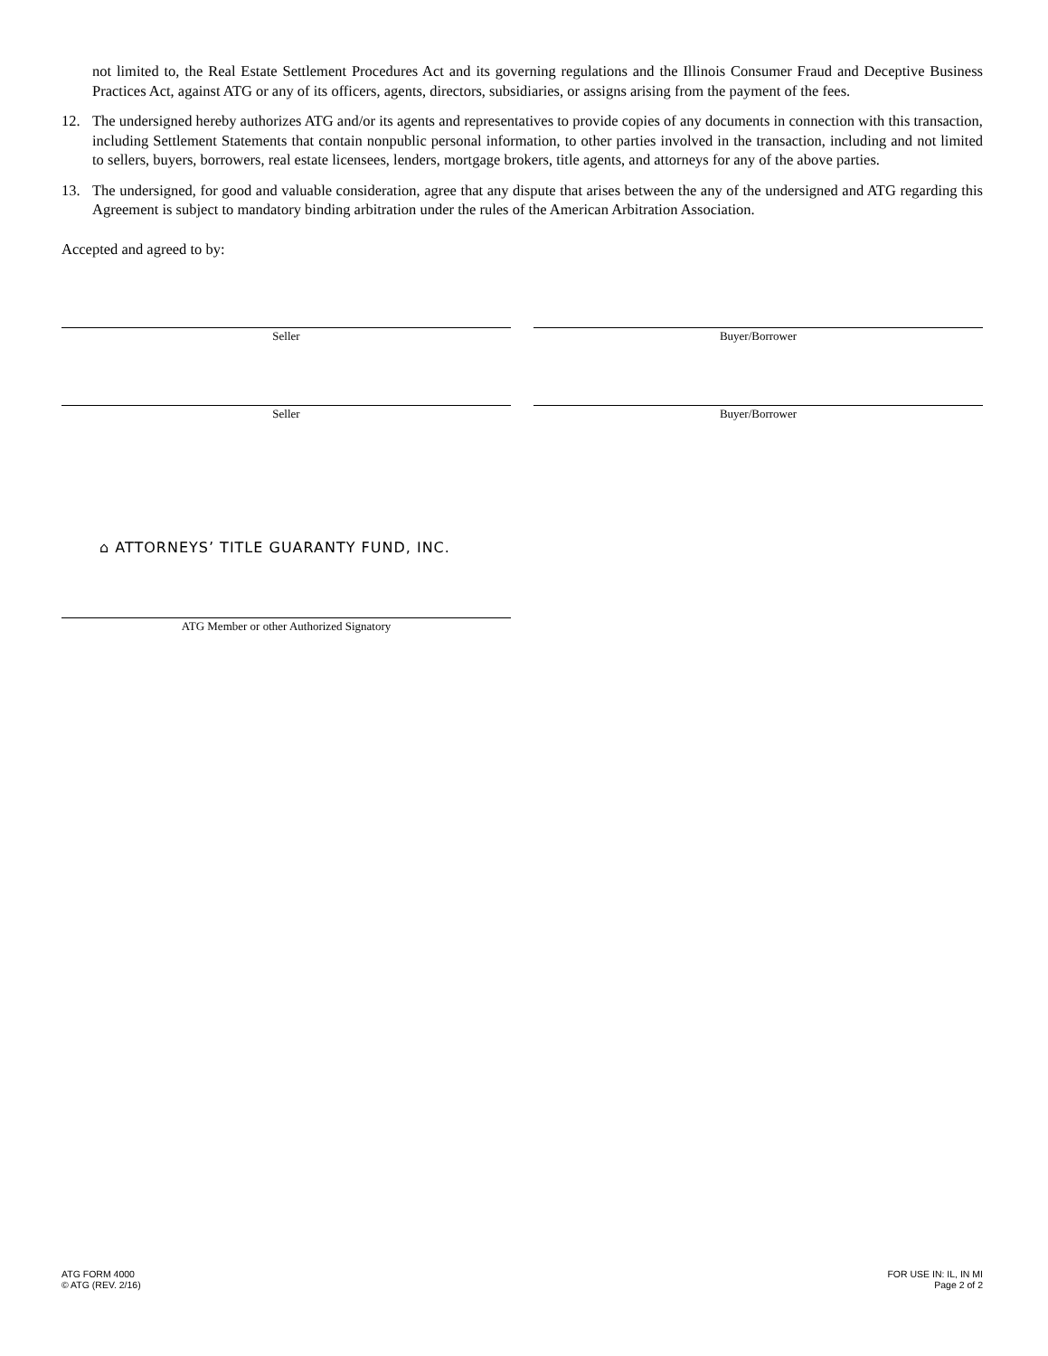not limited to, the Real Estate Settlement Procedures Act and its governing regulations and the Illinois Consumer Fraud and Deceptive Business Practices Act, against ATG or any of its officers, agents, directors, subsidiaries, or assigns arising from the payment of the fees.
12. The undersigned hereby authorizes ATG and/or its agents and representatives to provide copies of any documents in connection with this transaction, including Settlement Statements that contain nonpublic personal information, to other parties involved in the transaction, including and not limited to sellers, buyers, borrowers, real estate licensees, lenders, mortgage brokers, title agents, and attorneys for any of the above parties.
13. The undersigned, for good and valuable consideration, agree that any dispute that arises between the any of the undersigned and ATG regarding this Agreement is subject to mandatory binding arbitration under the rules of the American Arbitration Association.
Accepted and agreed to by:
Seller Buyer/Borrower
Seller Buyer/Borrower
⌂ ATTORNEYS’ TITLE GUARANTY FUND, INC.
ATG Member or other Authorized Signatory
ATG FORM 4000
© ATG (REV. 2/16)
FOR USE IN: IL, IN MI
Page 2 of 2